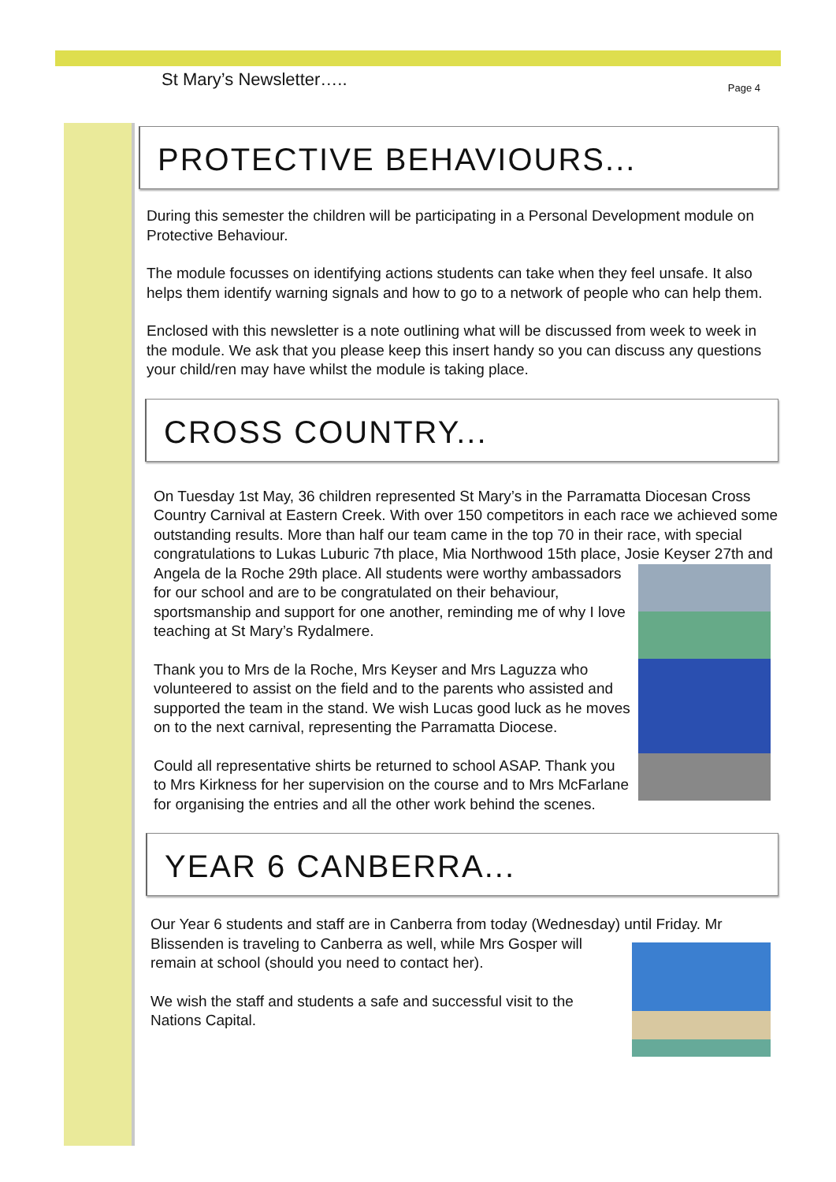St Mary’s Newsletter….. Page 4
PROTECTIVE BEHAVIOURS...
During this semester the children will be participating in a Personal Development module on Protective Behaviour.
The module focusses on identifying actions students can take when they feel unsafe. It also helps them identify warning signals and how to go to a network of people who can help them.
Enclosed with this newsletter is a note outlining what will be discussed from week to week in the module. We ask that you please keep this insert handy so you can discuss any questions your child/ren may have whilst the module is taking place.
CROSS COUNTRY...
On Tuesday 1st May, 36 children represented St Mary’s in the Parramatta Diocesan Cross Country Carnival at Eastern Creek. With over 150 competitors in each race we achieved some outstanding results. More than half our team came in the top 70 in their race, with special congratulations to Lukas Luburic 7th place, Mia Northwood 15th place, Josie Keyser 27th and Angela de la Roche 29th place. All students were worthy ambassadors for our school and are to be congratulated on their behaviour, sportsmanship and support for one another, reminding me of why I love teaching at St Mary’s Rydalmere.
Thank you to Mrs de la Roche, Mrs Keyser and Mrs Laguzza who volunteered to assist on the field and to the parents who assisted and supported the team in the stand. We wish Lucas good luck as he moves on to the next carnival, representing the Parramatta Diocese.
Could all representative shirts be returned to school ASAP. Thank you to Mrs Kirkness for her supervision on the course and to Mrs McFarlane for organising the entries and all the other work behind the scenes.
YEAR 6 CANBERRA...
Our Year 6 students and staff are in Canberra from today (Wednesday) until Friday. Mr Blissenden is traveling to Canberra as well, while Mrs Gosper will remain at school (should you need to contact her).
We wish the staff and students a safe and successful visit to the Nations Capital.